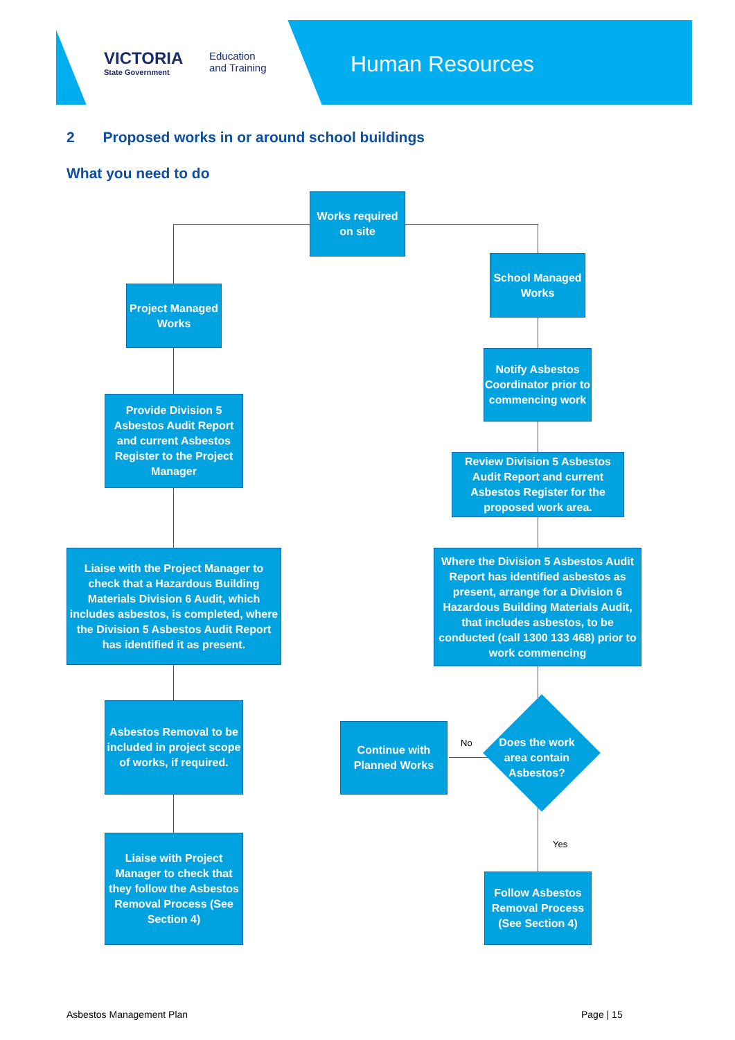VICTORIA
State Government
Education
and Training
Human Resources
2 Proposed works in or around school buildings
What you need to do
Works required on site
School Managed Works
Project Managed Works
Notify Asbestos Coordinator prior to commencing work
Provide Division 5 Asbestos Audit Report and current Asbestos Register to the Project Manager
Review Division 5 Asbestos Audit Report and current Asbestos Register for the proposed work area.
Liaise with the Project Manager to check that a Hazardous Building Materials Division 6 Audit, which includes asbestos, is completed, where the Division 5 Asbestos Audit Report has identified it as present.
Where the Division 5 Asbestos Audit Report has identified asbestos as present, arrange for a Division 6 Hazardous Building Materials Audit, that includes asbestos, to be conducted (call 1300 133 468) prior to work commencing
Asbestos Removal to be included in project scope of works, if required.
Continue with Planned Works
Does the work area contain Asbestos?
No
Yes
Liaise with Project Manager to check that they follow the Asbestos Removal Process (See Section 4)
Follow Asbestos Removal Process (See Section 4)
Asbestos Management Plan Page | 15